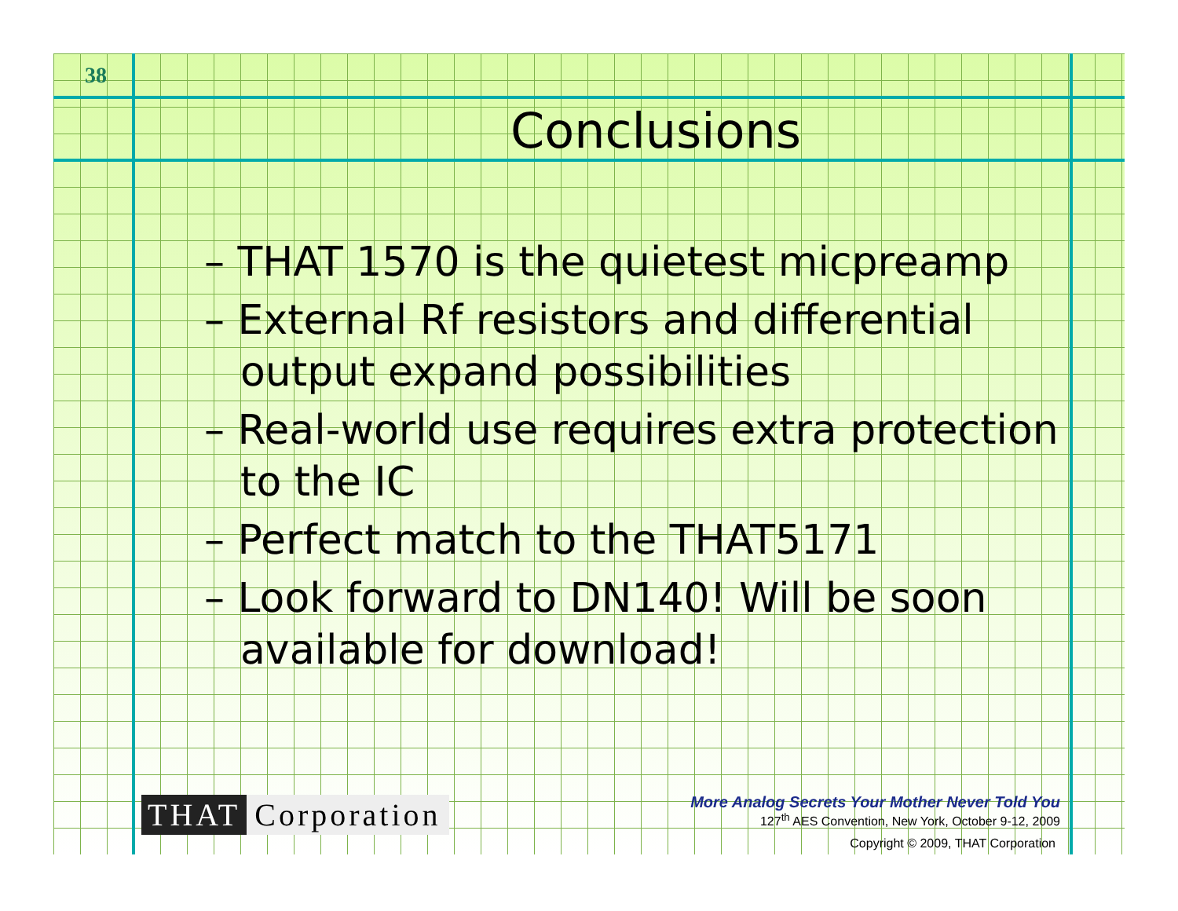38
Conclusions
– THAT 1570 is the quietest micpreamp
– External Rf resistors and differential output expand possibilities
– Real-world use requires extra protection to the IC
– Perfect match to the THAT5171
– Look forward to DN140! Will be soon available for download!
THAT Corporation
More Analog Secrets Your Mother Never Told You
127<sup>th</sup> AES Convention, New York, October 9-12, 2009
Copyright © 2009, THAT Corporation